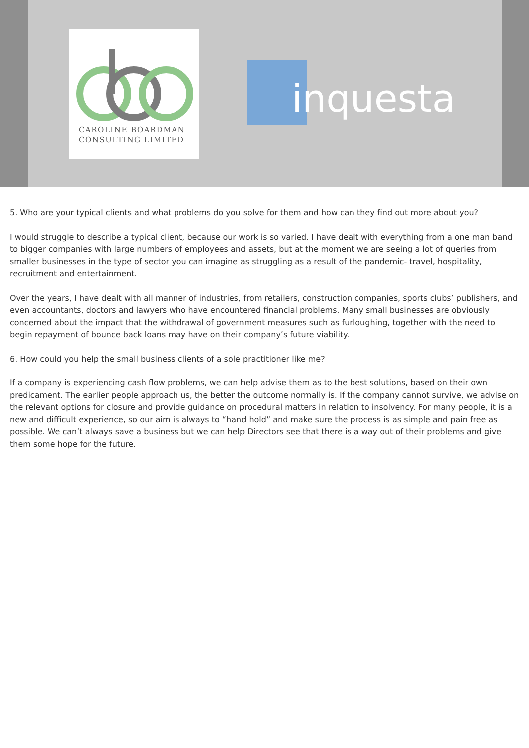CAROLINE BOARDMAN
CONSULTING LIMITED
inquesta
5. Who are your typical clients and what problems do you solve for them and how can they find out more about you?
I would struggle to describe a typical client, because our work is so varied. I have dealt with everything from a one man band to bigger companies with large numbers of employees and assets, but at the moment we are seeing a lot of queries from smaller businesses in the type of sector you can imagine as struggling as a result of the pandemic- travel, hospitality, recruitment and entertainment.
Over the years, I have dealt with all manner of industries, from retailers, construction companies, sports clubs’ publishers, and even accountants, doctors and lawyers who have encountered financial problems. Many small businesses are obviously concerned about the impact that the withdrawal of government measures such as furloughing, together with the need to begin repayment of bounce back loans may have on their company’s future viability.
6. How could you help the small business clients of a sole practitioner like me?
If a company is experiencing cash flow problems, we can help advise them as to the best solutions, based on their own predicament. The earlier people approach us, the better the outcome normally is. If the company cannot survive, we advise on the relevant options for closure and provide guidance on procedural matters in relation to insolvency. For many people, it is a new and difficult experience, so our aim is always to “hand hold” and make sure the process is as simple and pain free as possible. We can’t always save a business but we can help Directors see that there is a way out of their problems and give them some hope for the future.